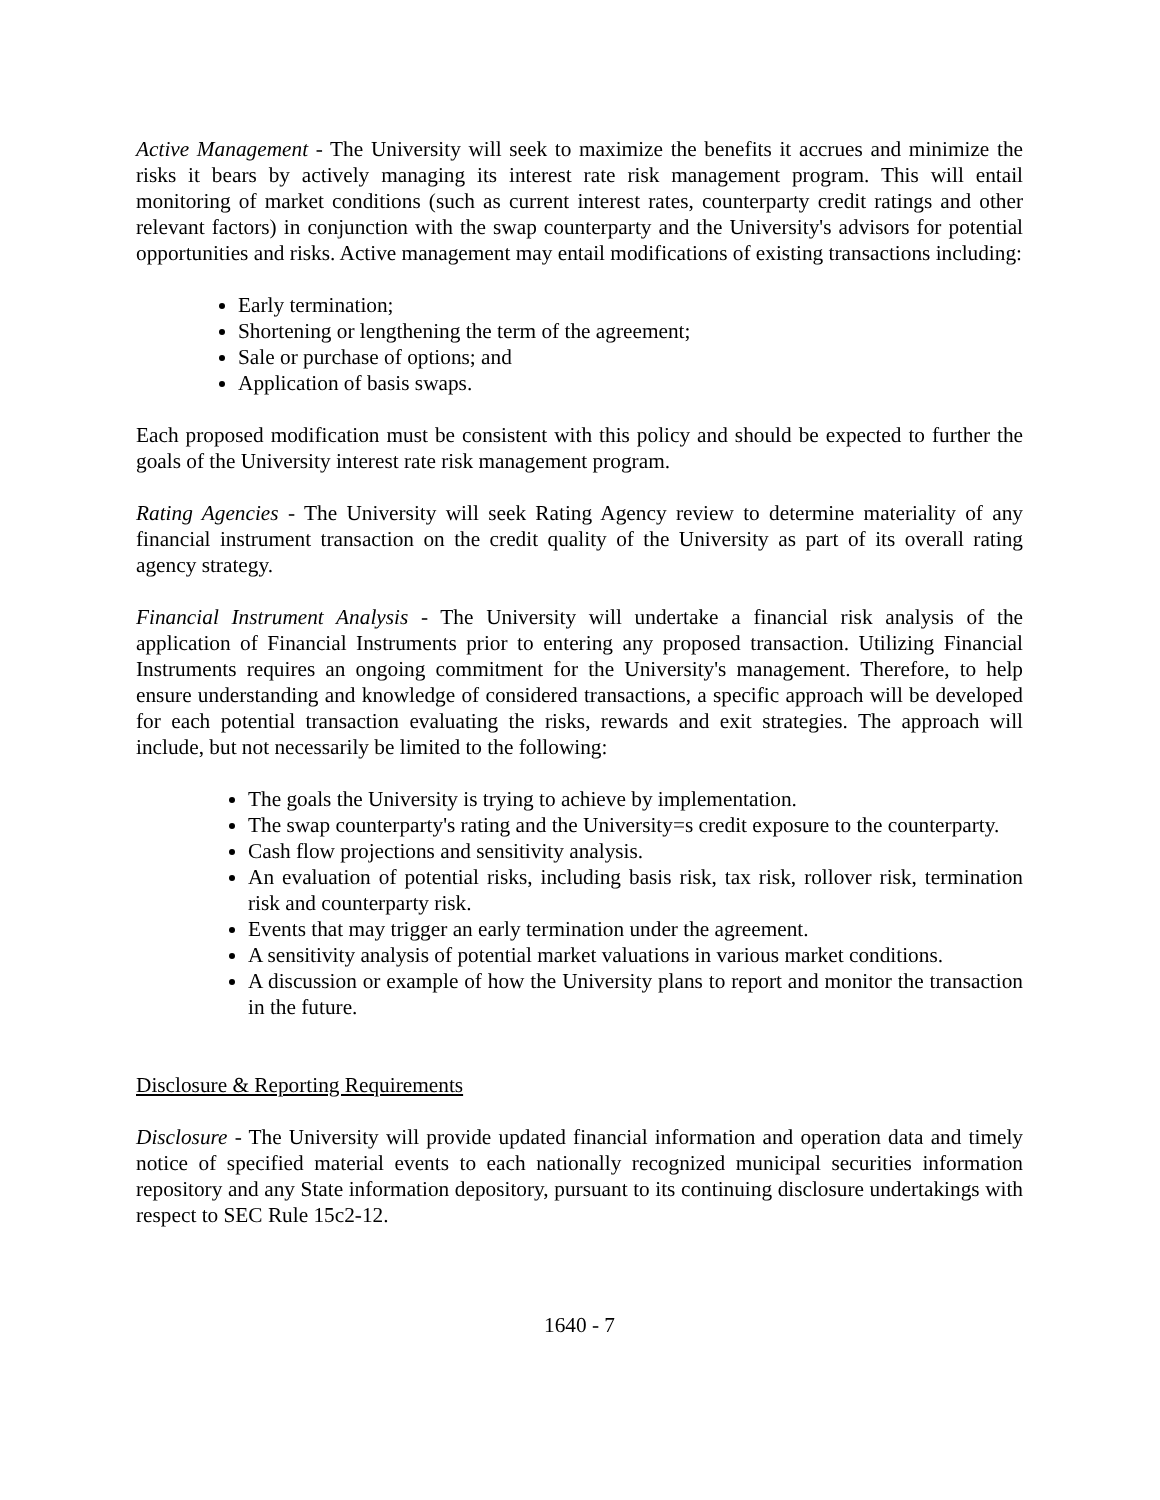Active Management - The University will seek to maximize the benefits it accrues and minimize the risks it bears by actively managing its interest rate risk management program. This will entail monitoring of market conditions (such as current interest rates, counterparty credit ratings and other relevant factors) in conjunction with the swap counterparty and the University's advisors for potential opportunities and risks. Active management may entail modifications of existing transactions including:
Early termination;
Shortening or lengthening the term of the agreement;
Sale or purchase of options; and
Application of basis swaps.
Each proposed modification must be consistent with this policy and should be expected to further the goals of the University interest rate risk management program.
Rating Agencies - The University will seek Rating Agency review to determine materiality of any financial instrument transaction on the credit quality of the University as part of its overall rating agency strategy.
Financial Instrument Analysis - The University will undertake a financial risk analysis of the application of Financial Instruments prior to entering any proposed transaction. Utilizing Financial Instruments requires an ongoing commitment for the University's management. Therefore, to help ensure understanding and knowledge of considered transactions, a specific approach will be developed for each potential transaction evaluating the risks, rewards and exit strategies. The approach will include, but not necessarily be limited to the following:
The goals the University is trying to achieve by implementation.
The swap counterparty's rating and the University=s credit exposure to the counterparty.
Cash flow projections and sensitivity analysis.
An evaluation of potential risks, including basis risk, tax risk, rollover risk, termination risk and counterparty risk.
Events that may trigger an early termination under the agreement.
A sensitivity analysis of potential market valuations in various market conditions.
A discussion or example of how the University plans to report and monitor the transaction in the future.
Disclosure & Reporting Requirements
Disclosure - The University will provide updated financial information and operation data and timely notice of specified material events to each nationally recognized municipal securities information repository and any State information depository, pursuant to its continuing disclosure undertakings with respect to SEC Rule 15c2-12.
1640 - 7